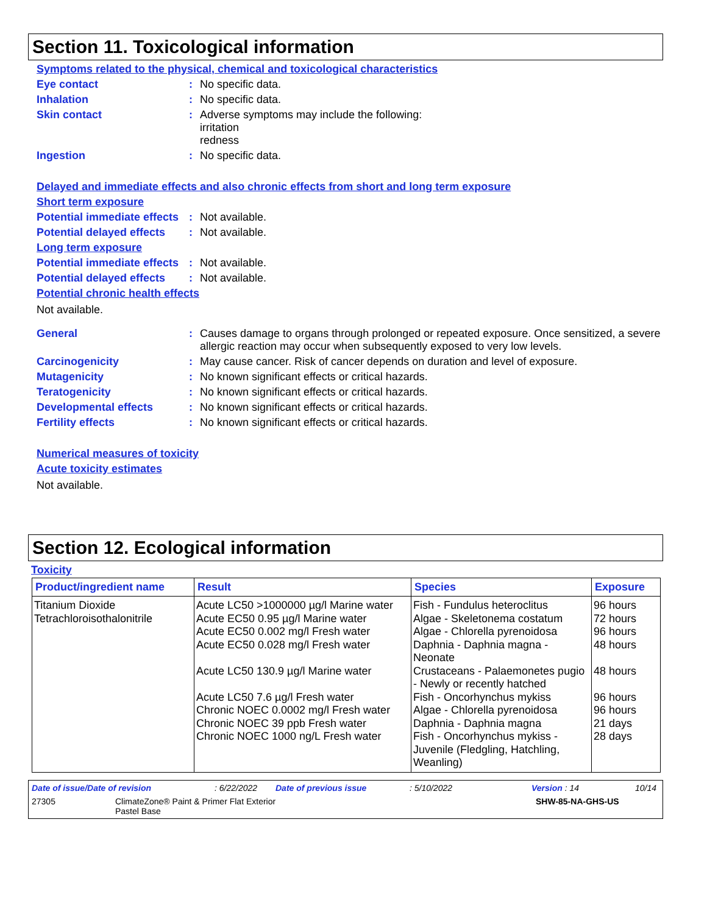Section 11. Toxicological information
Symptoms related to the physical, chemical and toxicological characteristics
Eye contact : No specific data.
Inhalation : No specific data.
Skin contact : Adverse symptoms may include the following:
irritation
redness
Ingestion : No specific data.
Delayed and immediate effects and also chronic effects from short and long term exposure
Short term exposure
Potential immediate effects
: Not available.
Potential delayed effects
: Not available.
Long term exposure
Potential immediate effects
: Not available.
Potential delayed effects
: Not available.
Potential chronic health effects
Not available.
General : Causes damage to organs through prolonged or repeated exposure. Once sensitized, a severe allergic reaction may occur when subsequently exposed to very low levels.
Carcinogenicity : May cause cancer. Risk of cancer depends on duration and level of exposure.
Mutagenicity : No known significant effects or critical hazards.
Teratogenicity : No known significant effects or critical hazards.
Developmental effects : No known significant effects or critical hazards.
Fertility effects : No known significant effects or critical hazards.
Numerical measures of toxicity
Acute toxicity estimates
Not available.
Section 12. Ecological information
Toxicity
| Product/ingredient name | Result | Species | Exposure |
| --- | --- | --- | --- |
| Titanium Dioxide Tetrachloroisothalonitrile | Acute LC50 >1000000 µg/l Marine water Acute EC50 0.95 µg/l Marine water Acute EC50 0.002 mg/l Fresh water Acute EC50 0.028 mg/l Fresh water | Fish - Fundulus heteroclitus Algae - Skeletonema costatum Algae - Chlorella pyrenoidosa Daphnia - Daphnia magna - Neonate | 96 hours 72 hours 96 hours 48 hours |
| | Acute LC50 130.9 µg/l Marine water | Crustaceans - Palaemonetes pugio - Newly or recently hatched | 48 hours |
| | Acute LC50 7.6 µg/l Fresh water Chronic NOEC 0.0002 mg/l Fresh water Chronic NOEC 39 ppb Fresh water Chronic NOEC 1000 ng/L Fresh water | Fish - Oncorhynchus mykiss Algae - Chlorella pyrenoidosa Daphnia - Daphnia magna Fish - Oncorhynchus mykiss - Juvenile (Fledgling, Hatchling, Weanling) | 96 hours 96 hours 21 days 28 days |
Date of issue/Date of revision: 6/22/2022 Date of previous issue: 5/10/2022 Version : 14 10/14
27305 ClimateZone® Paint & Primer Flat Exterior
Pastel Base SHW-85-NA-GHS-US